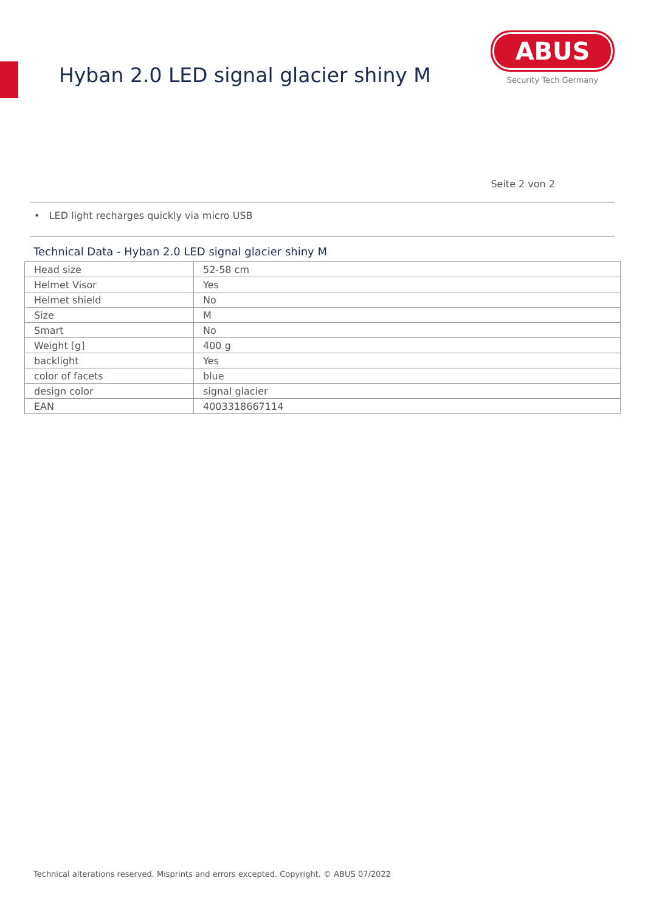Hyban 2.0 LED signal glacier shiny M
ABUS
Security Tech Germany
Seite 2 von 2
• LED light recharges quickly via micro USB
Technical Data - Hyban 2.0 LED signal glacier shiny M
| Head size | 52-58 cm |
| Helmet Visor | Yes |
| Helmet shield | No |
| Size | M |
| Smart | No |
| Weight [g] | 400 g |
| backlight | Yes |
| color of facets | blue |
| design color | signal glacier |
| EAN | 4003318667114 |
Technical alterations reserved. Misprints and errors excepted. Copyright. © ABUS 07/2022